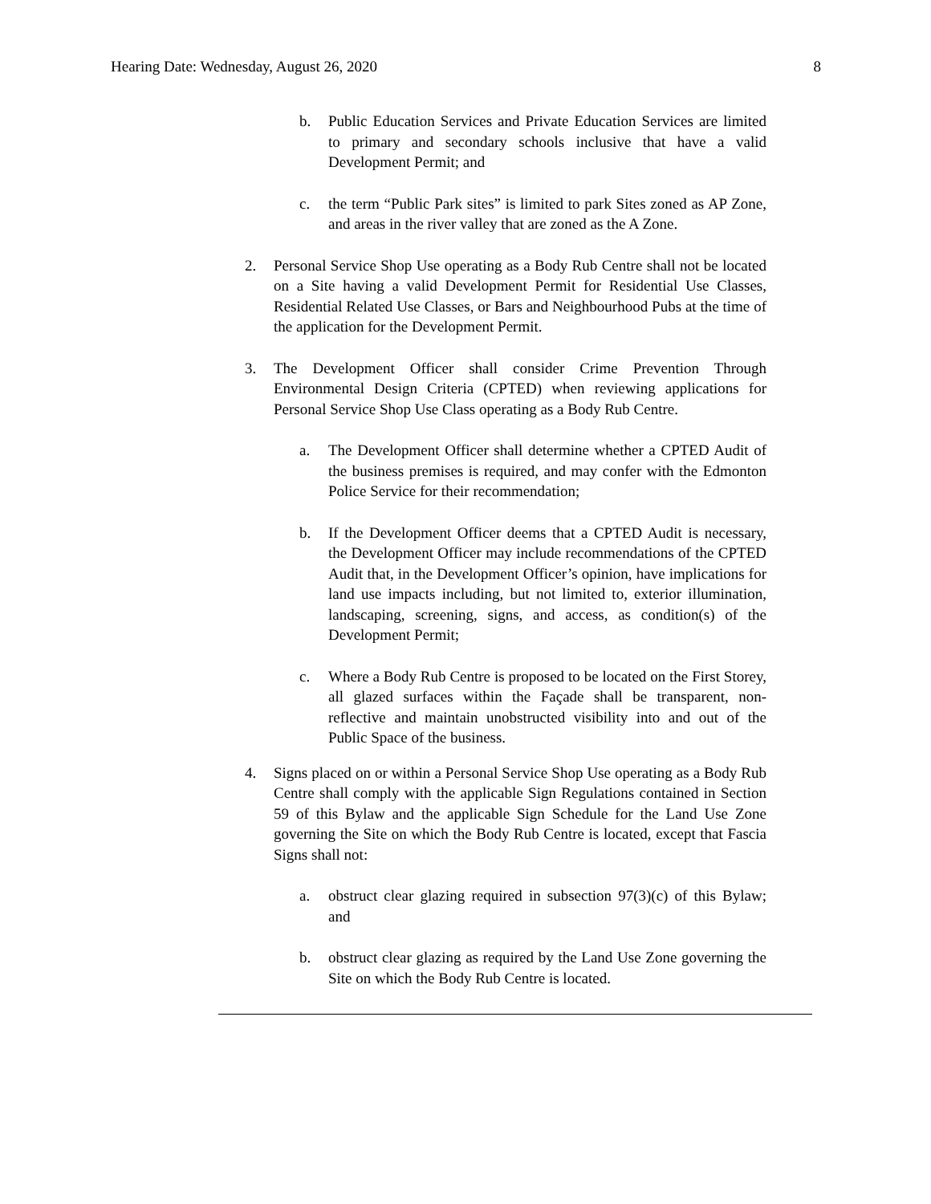Hearing Date: Wednesday, August 26, 2020 8
b. Public Education Services and Private Education Services are limited to primary and secondary schools inclusive that have a valid Development Permit; and
c. the term “Public Park sites” is limited to park Sites zoned as AP Zone, and areas in the river valley that are zoned as the A Zone.
2. Personal Service Shop Use operating as a Body Rub Centre shall not be located on a Site having a valid Development Permit for Residential Use Classes, Residential Related Use Classes, or Bars and Neighbourhood Pubs at the time of the application for the Development Permit.
3. The Development Officer shall consider Crime Prevention Through Environmental Design Criteria (CPTED) when reviewing applications for Personal Service Shop Use Class operating as a Body Rub Centre.
a. The Development Officer shall determine whether a CPTED Audit of the business premises is required, and may confer with the Edmonton Police Service for their recommendation;
b. If the Development Officer deems that a CPTED Audit is necessary, the Development Officer may include recommendations of the CPTED Audit that, in the Development Officer’s opinion, have implications for land use impacts including, but not limited to, exterior illumination, landscaping, screening, signs, and access, as condition(s) of the Development Permit;
c. Where a Body Rub Centre is proposed to be located on the First Storey, all glazed surfaces within the Façade shall be transparent, non-reflective and maintain unobstructed visibility into and out of the Public Space of the business.
4. Signs placed on or within a Personal Service Shop Use operating as a Body Rub Centre shall comply with the applicable Sign Regulations contained in Section 59 of this Bylaw and the applicable Sign Schedule for the Land Use Zone governing the Site on which the Body Rub Centre is located, except that Fascia Signs shall not:
a. obstruct clear glazing required in subsection 97(3)(c) of this Bylaw; and
b. obstruct clear glazing as required by the Land Use Zone governing the Site on which the Body Rub Centre is located.